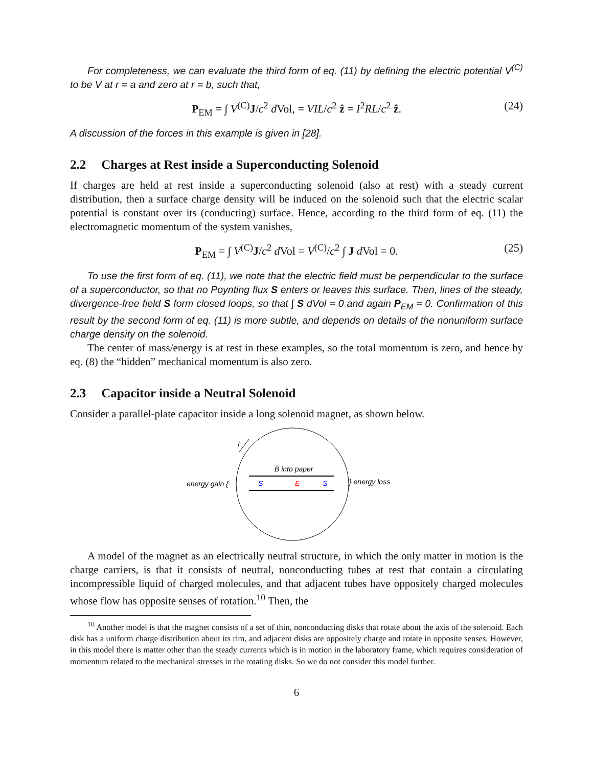For completeness, we can evaluate the third form of eq. (11) by defining the electric potential V<sup>(C)</sup> to be V at r = a and zero at r = b, such that,
P<sub>EM</sub> = ∫ V<sup>(C)</sup>J/c<sup>2</sup> d Vol, = VIL/c<sup>2</sup> ẑ = I<sup>2</sup>RL/c<sup>2</sup> ẑ. (24)
A discussion of the forces in this example is given in [28].
2.2 Charges at Rest inside a Superconducting Solenoid
If charges are held at rest inside a superconducting solenoid (also at rest) with a steady current distribution, then a surface charge density will be induced on the solenoid such that the electric scalar potential is constant over its (conducting) surface. Hence, according to the third form of eq. (11) the electromagnetic momentum of the system vanishes,
P<sub>EM</sub> = ∫ V<sup>(C)</sup>J/c<sup>2</sup> d Vol = V<sup>(C)</sup>/c<sup>2</sup> ∫ J d Vol = 0. (25)
To use the first form of eq. (11), we note that the electric field must be perpendicular to the surface of a superconductor, so that no Poynting flux S enters or leaves this surface. Then, lines of the steady, divergence-free field S form closed loops, so that ∫ S d Vol = 0 and again P<sub>EM</sub> = 0. Confirmation of this result by the second form of eq. (11) is more subtle, and depends on details of the nonuniform surface charge density on the solenoid.
The center of mass/energy is at rest in these examples, so the total momentum is zero, and hence by eq. (8) the “hidden” mechanical momentum is also zero.
2.3 Capacitor inside a Neutral Solenoid
Consider a parallel-plate capacitor inside a long solenoid magnet, as shown below.
I
B into paper
S
E
S
energy gain {
} energy loss
A model of the magnet as an electrically neutral structure, in which the only matter in motion is the charge carriers, is that it consists of neutral, nonconducting tubes at rest that contain a circulating incompressible liquid of charged molecules, and that adjacent tubes have oppositely charged molecules whose flow has opposite senses of rotation.<sup>10</sup> Then, the
<sup>10</sup> Another model is that the magnet consists of a set of thin, nonconducting disks that rotate about the axis of the solenoid. Each disk has a uniform charge distribution about its rim, and adjacent disks are oppositely charge and rotate in opposite senses. However, in this model there is matter other than the steady currents which is in motion in the laboratory frame, which requires consideration of momentum related to the mechanical stresses in the rotating disks. So we do not consider this model further.
6